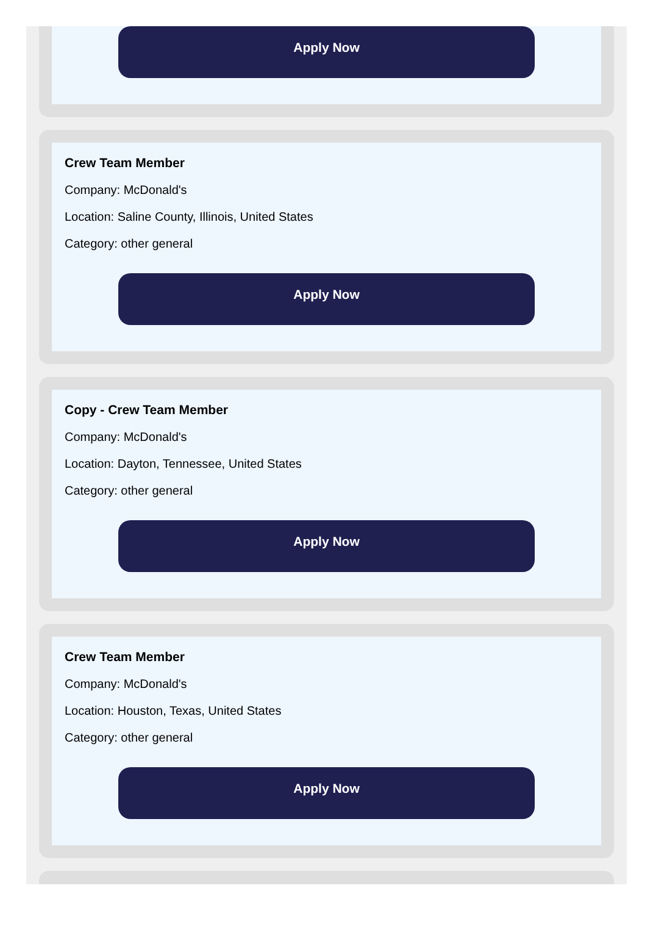Apply Now
Crew Team Member
Company: McDonald's
Location: Saline County, Illinois, United States
Category: other general
Apply Now
Copy - Crew Team Member
Company: McDonald's
Location: Dayton, Tennessee, United States
Category: other general
Apply Now
Crew Team Member
Company: McDonald's
Location: Houston, Texas, United States
Category: other general
Apply Now